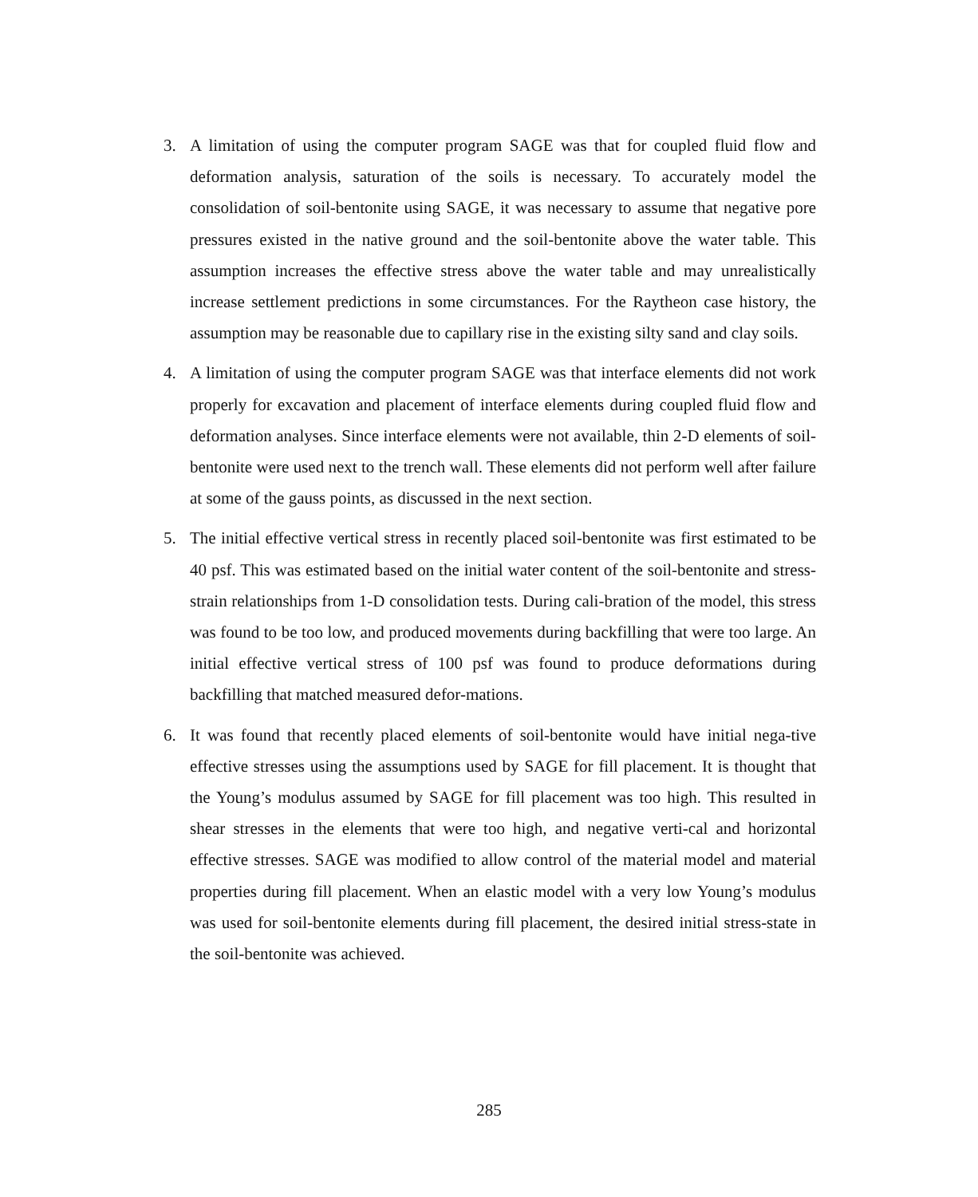3. A limitation of using the computer program SAGE was that for coupled fluid flow and deformation analysis, saturation of the soils is necessary. To accurately model the consolidation of soil-bentonite using SAGE, it was necessary to assume that negative pore pressures existed in the native ground and the soil-bentonite above the water table. This assumption increases the effective stress above the water table and may unrealistically increase settlement predictions in some circumstances. For the Raytheon case history, the assumption may be reasonable due to capillary rise in the existing silty sand and clay soils.
4. A limitation of using the computer program SAGE was that interface elements did not work properly for excavation and placement of interface elements during coupled fluid flow and deformation analyses. Since interface elements were not available, thin 2-D elements of soil-bentonite were used next to the trench wall. These elements did not perform well after failure at some of the gauss points, as discussed in the next section.
5. The initial effective vertical stress in recently placed soil-bentonite was first estimated to be 40 psf. This was estimated based on the initial water content of the soil-bentonite and stress-strain relationships from 1-D consolidation tests. During cali-bration of the model, this stress was found to be too low, and produced movements during backfilling that were too large. An initial effective vertical stress of 100 psf was found to produce deformations during backfilling that matched measured defor-mations.
6. It was found that recently placed elements of soil-bentonite would have initial nega-tive effective stresses using the assumptions used by SAGE for fill placement. It is thought that the Young’s modulus assumed by SAGE for fill placement was too high. This resulted in shear stresses in the elements that were too high, and negative verti-cal and horizontal effective stresses. SAGE was modified to allow control of the material model and material properties during fill placement. When an elastic model with a very low Young’s modulus was used for soil-bentonite elements during fill placement, the desired initial stress-state in the soil-bentonite was achieved.
285